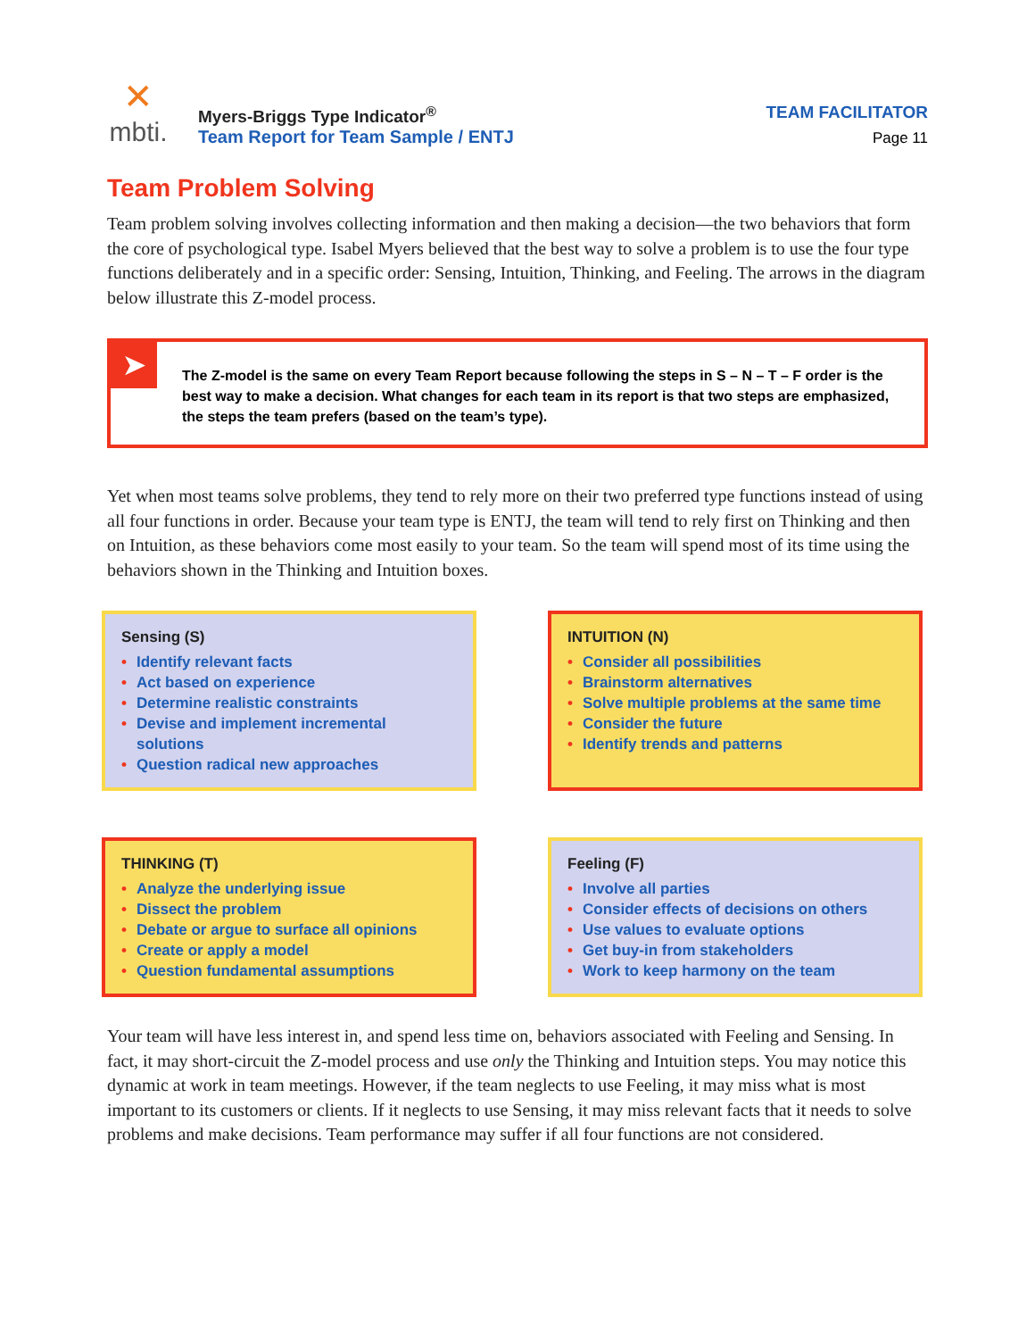✕
mbti.
Myers-Briggs Type Indicator<sup>®</sup>
Team Report for Team Sample / ENTJ
TEAM FACILITATOR
Page 11
Team Problem Solving
Team problem solving involves collecting information and then making a decision—the two behaviors that form the core of psychological type. Isabel Myers believed that the best way to solve a problem is to use the four type functions deliberately and in a specific order: Sensing, Intuition, Thinking, and Feeling. The arrows in the diagram below illustrate this Z-model process.
➤
The Z-model is the same on every Team Report because following the steps in S – N – T – F order is the best way to make a decision. What changes for each team in its report is that two steps are emphasized, the steps the team prefers (based on the team’s type).
Yet when most teams solve problems, they tend to rely more on their two preferred type functions instead of using all four functions in order. Because your team type is ENTJ, the team will tend to rely first on Thinking and then on Intuition, as these behaviors come most easily to your team. So the team will spend most of its time using the behaviors shown in the Thinking and Intuition boxes.
Sensing (S)
• Identify relevant facts
• Act based on experience
• Determine realistic constraints
• Devise and implement incremental solutions
• Question radical new approaches
INTUITION (N)
• Consider all possibilities
• Brainstorm alternatives
• Solve multiple problems at the same time
• Consider the future
• Identify trends and patterns
THINKING (T)
• Analyze the underlying issue
• Dissect the problem
• Debate or argue to surface all opinions
• Create or apply a model
• Question fundamental assumptions
Feeling (F)
• Involve all parties
• Consider effects of decisions on others
• Use values to evaluate options
• Get buy-in from stakeholders
• Work to keep harmony on the team
Your team will have less interest in, and spend less time on, behaviors associated with Feeling and Sensing. In fact, it may short-circuit the Z-model process and use only the Thinking and Intuition steps. You may notice this dynamic at work in team meetings. However, if the team neglects to use Feeling, it may miss what is most important to its customers or clients. If it neglects to use Sensing, it may miss relevant facts that it needs to solve problems and make decisions. Team performance may suffer if all four functions are not considered.